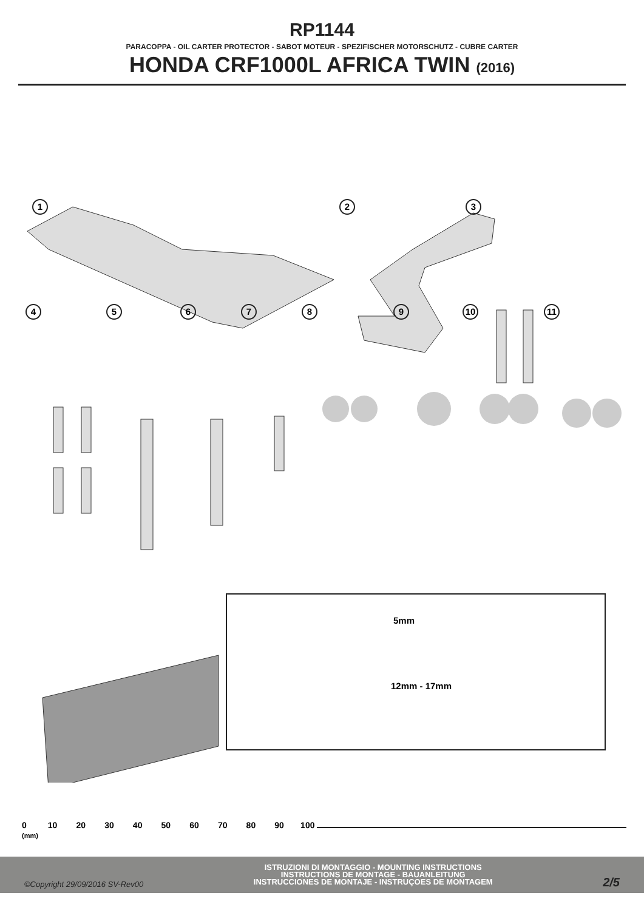RP1144
PARACOPPA - OIL CARTER PROTECTOR - SABOT MOTEUR - SPEZIFISCHER MOTORSCHUTZ - CUBRE CARTER
HONDA CRF1000L AFRICA TWIN (2016)
1 2 3
4 5 6 7 8 9 10 11
5mm
12mm - 17mm
0 10 20 30 40 50 60 70 80 90 100
(mm)
©Copyright 29/09/2016 SV-Rev00
ISTRUZIONI DI MONTAGGIO - MOUNTING INSTRUCTIONS
INSTRUCTIONS DE MONTAGE - BAUANLEITUNG
INSTRUCCIONES DE MONTAJE - INSTRUÇOES DE MONTAGEM
2/5